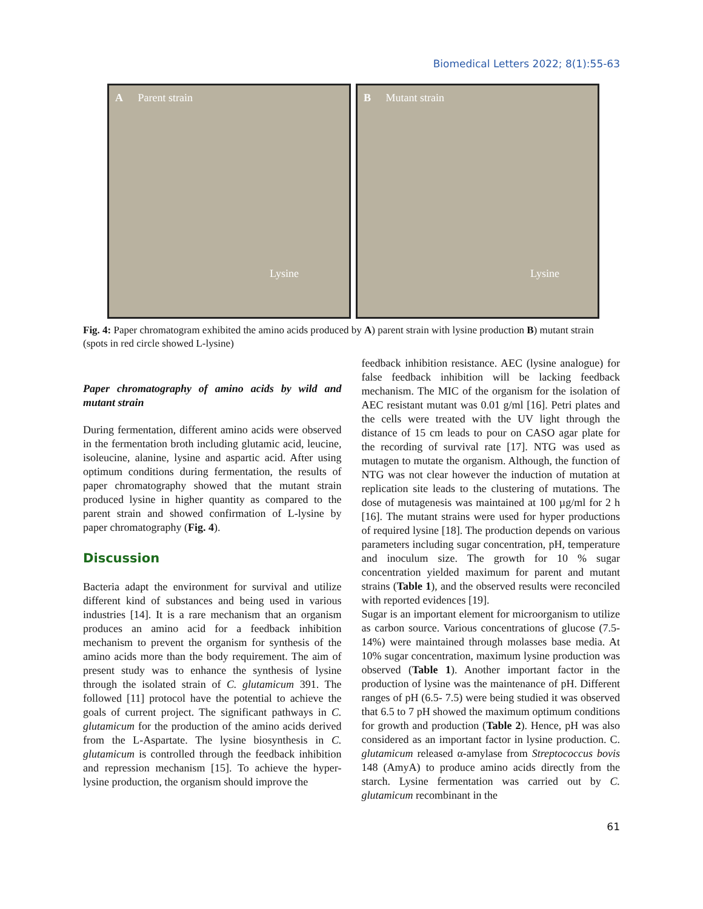Biomedical Letters 2022; 8(1):55-63
A Parent strain
Lysine
B Mutant strain
Lysine
Fig. 4: Paper chromatogram exhibited the amino acids produced by A) parent strain with lysine production B) mutant strain (spots in red circle showed L-lysine)
Paper chromatography of amino acids by wild and mutant strain
During fermentation, different amino acids were observed in the fermentation broth including glutamic acid, leucine, isoleucine, alanine, lysine and aspartic acid. After using optimum conditions during fermentation, the results of paper chromatography showed that the mutant strain produced lysine in higher quantity as compared to the parent strain and showed confirmation of L-lysine by paper chromatography (Fig. 4).
Discussion
Bacteria adapt the environment for survival and utilize different kind of substances and being used in various industries [14]. It is a rare mechanism that an organism produces an amino acid for a feedback inhibition mechanism to prevent the organism for synthesis of the amino acids more than the body requirement. The aim of present study was to enhance the synthesis of lysine through the isolated strain of C. glutamicum 391. The followed [11] protocol have the potential to achieve the goals of current project. The significant pathways in C. glutamicum for the production of the amino acids derived from the L-Aspartate. The lysine biosynthesis in C. glutamicum is controlled through the feedback inhibition and repression mechanism [15]. To achieve the hyper-lysine production, the organism should improve the
feedback inhibition resistance. AEC (lysine analogue) for false feedback inhibition will be lacking feedback mechanism. The MIC of the organism for the isolation of AEC resistant mutant was 0.01 g/ml [16]. Petri plates and the cells were treated with the UV light through the distance of 15 cm leads to pour on CASO agar plate for the recording of survival rate [17]. NTG was used as mutagen to mutate the organism. Although, the function of NTG was not clear however the induction of mutation at replication site leads to the clustering of mutations. The dose of mutagenesis was maintained at 100 µg/ml for 2 h [16]. The mutant strains were used for hyper productions of required lysine [18]. The production depends on various parameters including sugar concentration, pH, temperature and inoculum size. The growth for 10 % sugar concentration yielded maximum for parent and mutant strains (Table 1), and the observed results were reconciled with reported evidences [19].
Sugar is an important element for microorganism to utilize as carbon source. Various concentrations of glucose (7.5-14%) were maintained through molasses base media. At 10% sugar concentration, maximum lysine production was observed (Table 1). Another important factor in the production of lysine was the maintenance of pH. Different ranges of pH (6.5- 7.5) were being studied it was observed that 6.5 to 7 pH showed the maximum optimum conditions for growth and production (Table 2). Hence, pH was also considered as an important factor in lysine production. C. glutamicum released α-amylase from Streptococcus bovis 148 (AmyA) to produce amino acids directly from the starch. Lysine fermentation was carried out by C. glutamicum recombinant in the
61